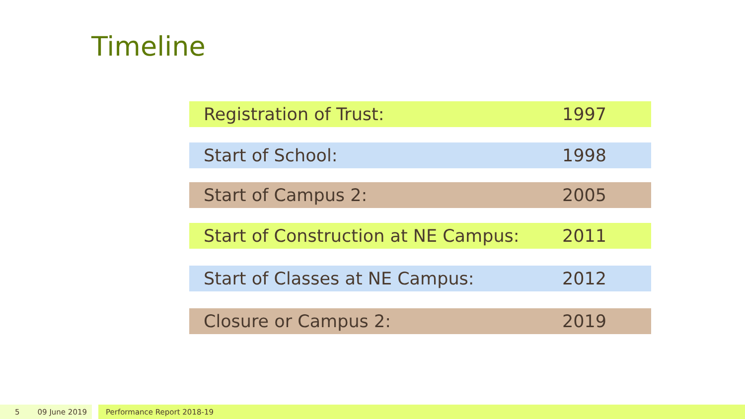Timeline
Registration of Trust: 1997
Start of School: 1998
Start of Campus 2: 2005
Start of Construction at NE Campus: 2011
Start of Classes at NE Campus: 2012
Closure or Campus 2: 2019
5 09 June 2019 Performance Report 2018-19